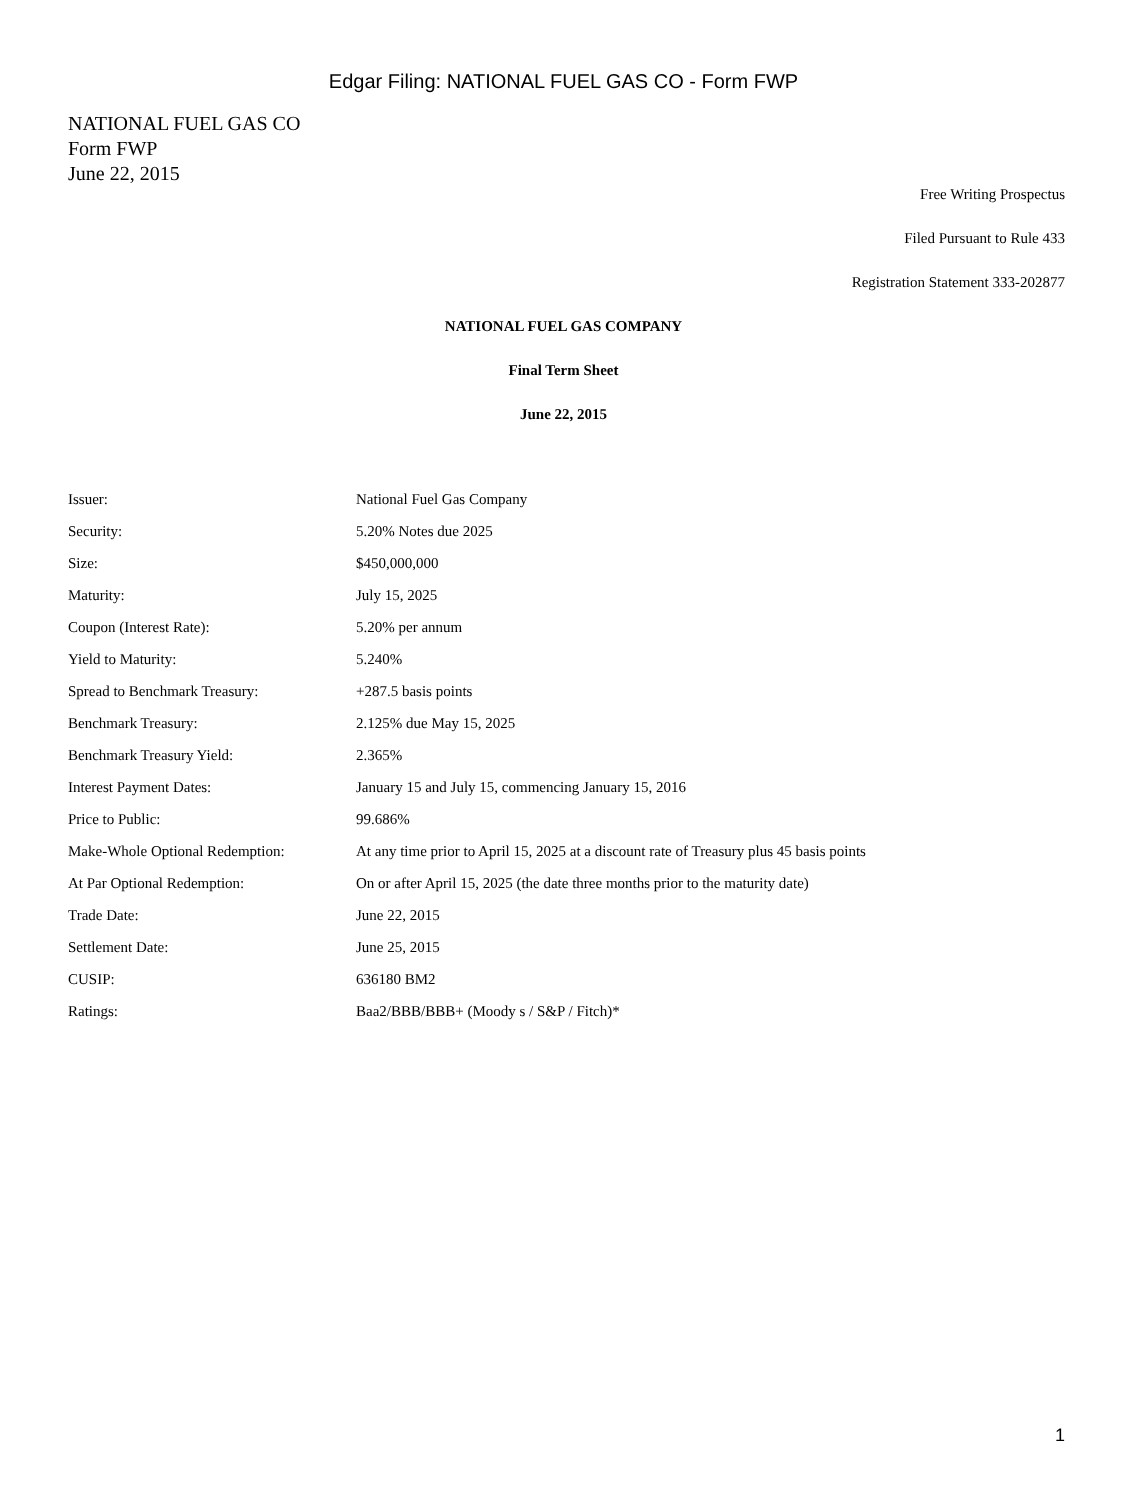Edgar Filing: NATIONAL FUEL GAS CO - Form FWP
NATIONAL FUEL GAS CO
Form FWP
June 22, 2015
Free Writing Prospectus
Filed Pursuant to Rule 433
Registration Statement 333-202877
NATIONAL FUEL GAS COMPANY
Final Term Sheet
June 22, 2015
| Issuer: | National Fuel Gas Company |
| Security: | 5.20% Notes due 2025 |
| Size: | $450,000,000 |
| Maturity: | July 15, 2025 |
| Coupon (Interest Rate): | 5.20% per annum |
| Yield to Maturity: | 5.240% |
| Spread to Benchmark Treasury: | +287.5 basis points |
| Benchmark Treasury: | 2.125% due May 15, 2025 |
| Benchmark Treasury Yield: | 2.365% |
| Interest Payment Dates: | January 15 and July 15, commencing January 15, 2016 |
| Price to Public: | 99.686% |
| Make-Whole Optional Redemption: | At any time prior to April 15, 2025 at a discount rate of Treasury plus 45 basis points |
| At Par Optional Redemption: | On or after April 15, 2025 (the date three months prior to the maturity date) |
| Trade Date: | June 22, 2015 |
| Settlement Date: | June 25, 2015 |
| CUSIP: | 636180 BM2 |
| Ratings: | Baa2/BBB/BBB+ (Moody s / S&P / Fitch)* |
1